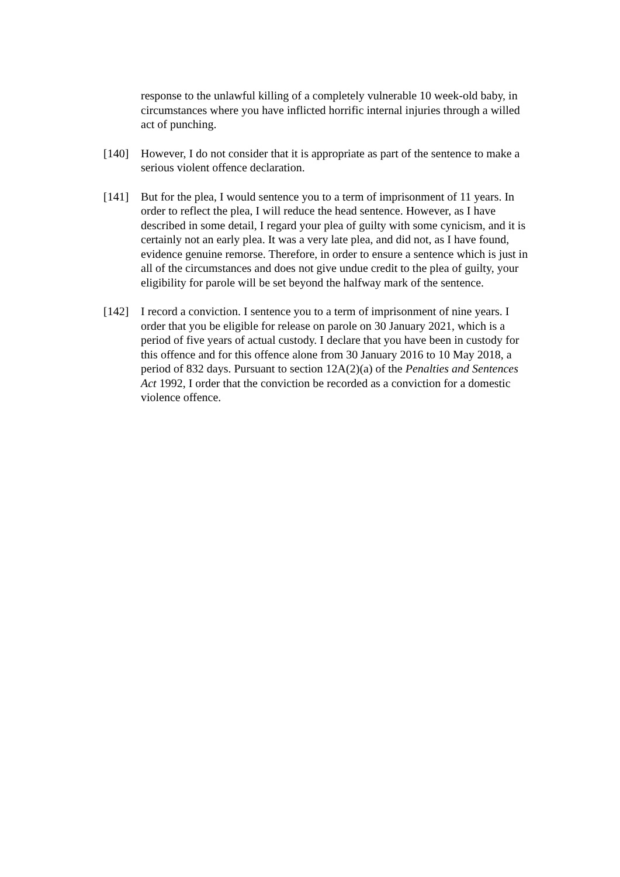response to the unlawful killing of a completely vulnerable 10 week-old baby, in circumstances where you have inflicted horrific internal injuries through a willed act of punching.
[140] However, I do not consider that it is appropriate as part of the sentence to make a serious violent offence declaration.
[141] But for the plea, I would sentence you to a term of imprisonment of 11 years. In order to reflect the plea, I will reduce the head sentence. However, as I have described in some detail, I regard your plea of guilty with some cynicism, and it is certainly not an early plea. It was a very late plea, and did not, as I have found, evidence genuine remorse. Therefore, in order to ensure a sentence which is just in all of the circumstances and does not give undue credit to the plea of guilty, your eligibility for parole will be set beyond the halfway mark of the sentence.
[142] I record a conviction. I sentence you to a term of imprisonment of nine years. I order that you be eligible for release on parole on 30 January 2021, which is a period of five years of actual custody. I declare that you have been in custody for this offence and for this offence alone from 30 January 2016 to 10 May 2018, a period of 832 days. Pursuant to section 12A(2)(a) of the Penalties and Sentences Act 1992, I order that the conviction be recorded as a conviction for a domestic violence offence.